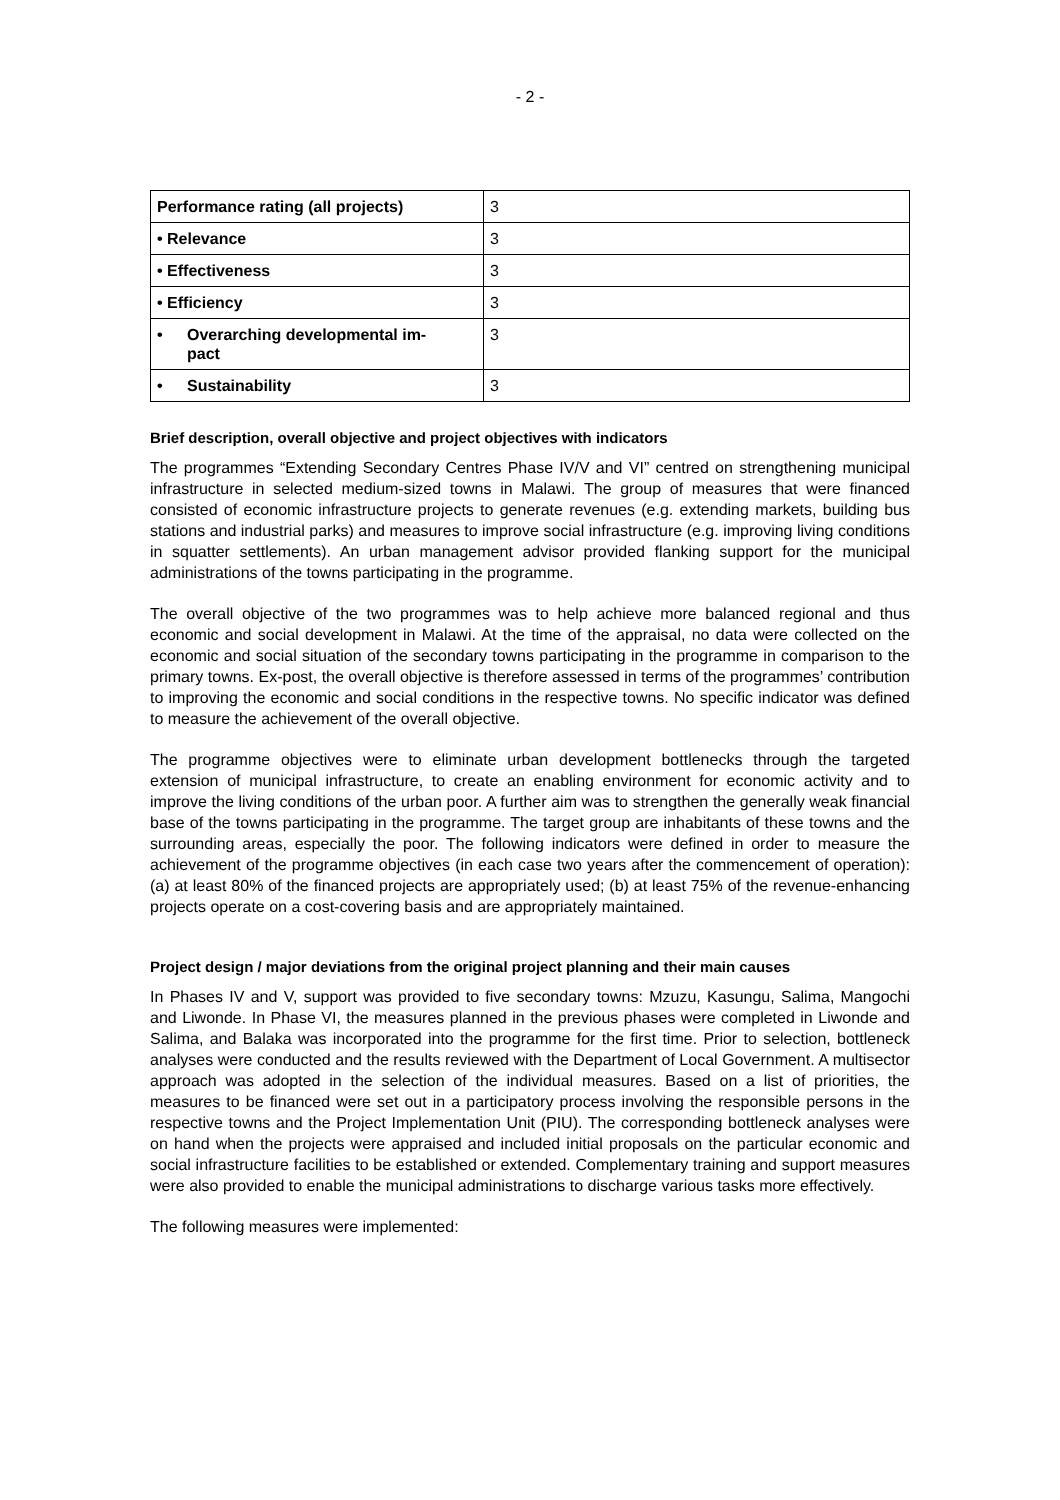- 2 -
| Performance rating (all projects) | 3 |
| • Relevance | 3 |
| • Effectiveness | 3 |
| • Efficiency | 3 |
| • Overarching developmental im- pact | 3 |
| • Sustainability | 3 |
Brief description, overall objective and project objectives with indicators
The programmes “Extending Secondary Centres Phase IV/V and VI” centred on strengthening municipal infrastructure in selected medium-sized towns in Malawi. The group of measures that were financed consisted of economic infrastructure projects to generate revenues (e.g. extending markets, building bus stations and industrial parks) and measures to improve social infrastructure (e.g. improving living conditions in squatter settlements). An urban management advisor provided flanking support for the municipal administrations of the towns participating in the programme.
The overall objective of the two programmes was to help achieve more balanced regional and thus economic and social development in Malawi. At the time of the appraisal, no data were collected on the economic and social situation of the secondary towns participating in the programme in comparison to the primary towns. Ex-post, the overall objective is therefore assessed in terms of the programmes’ contribution to improving the economic and social conditions in the respective towns. No specific indicator was defined to measure the achievement of the overall objective.
The programme objectives were to eliminate urban development bottlenecks through the targeted extension of municipal infrastructure, to create an enabling environment for economic activity and to improve the living conditions of the urban poor. A further aim was to strengthen the generally weak financial base of the towns participating in the programme. The target group are inhabitants of these towns and the surrounding areas, especially the poor. The following indicators were defined in order to measure the achievement of the programme objectives (in each case two years after the commencement of operation): (a) at least 80% of the financed projects are appropriately used; (b) at least 75% of the revenue-enhancing projects operate on a cost-covering basis and are appropriately maintained.
Project design / major deviations from the original project planning and their main causes
In Phases IV and V, support was provided to five secondary towns: Mzuzu, Kasungu, Salima, Mangochi and Liwonde. In Phase VI, the measures planned in the previous phases were completed in Liwonde and Salima, and Balaka was incorporated into the programme for the first time. Prior to selection, bottleneck analyses were conducted and the results reviewed with the Department of Local Government. A multisector approach was adopted in the selection of the individual measures. Based on a list of priorities, the measures to be financed were set out in a participatory process involving the responsible persons in the respective towns and the Project Implementation Unit (PIU). The corresponding bottleneck analyses were on hand when the projects were appraised and included initial proposals on the particular economic and social infrastructure facilities to be established or extended. Complementary training and support measures were also provided to enable the municipal administrations to discharge various tasks more effectively.
The following measures were implemented: